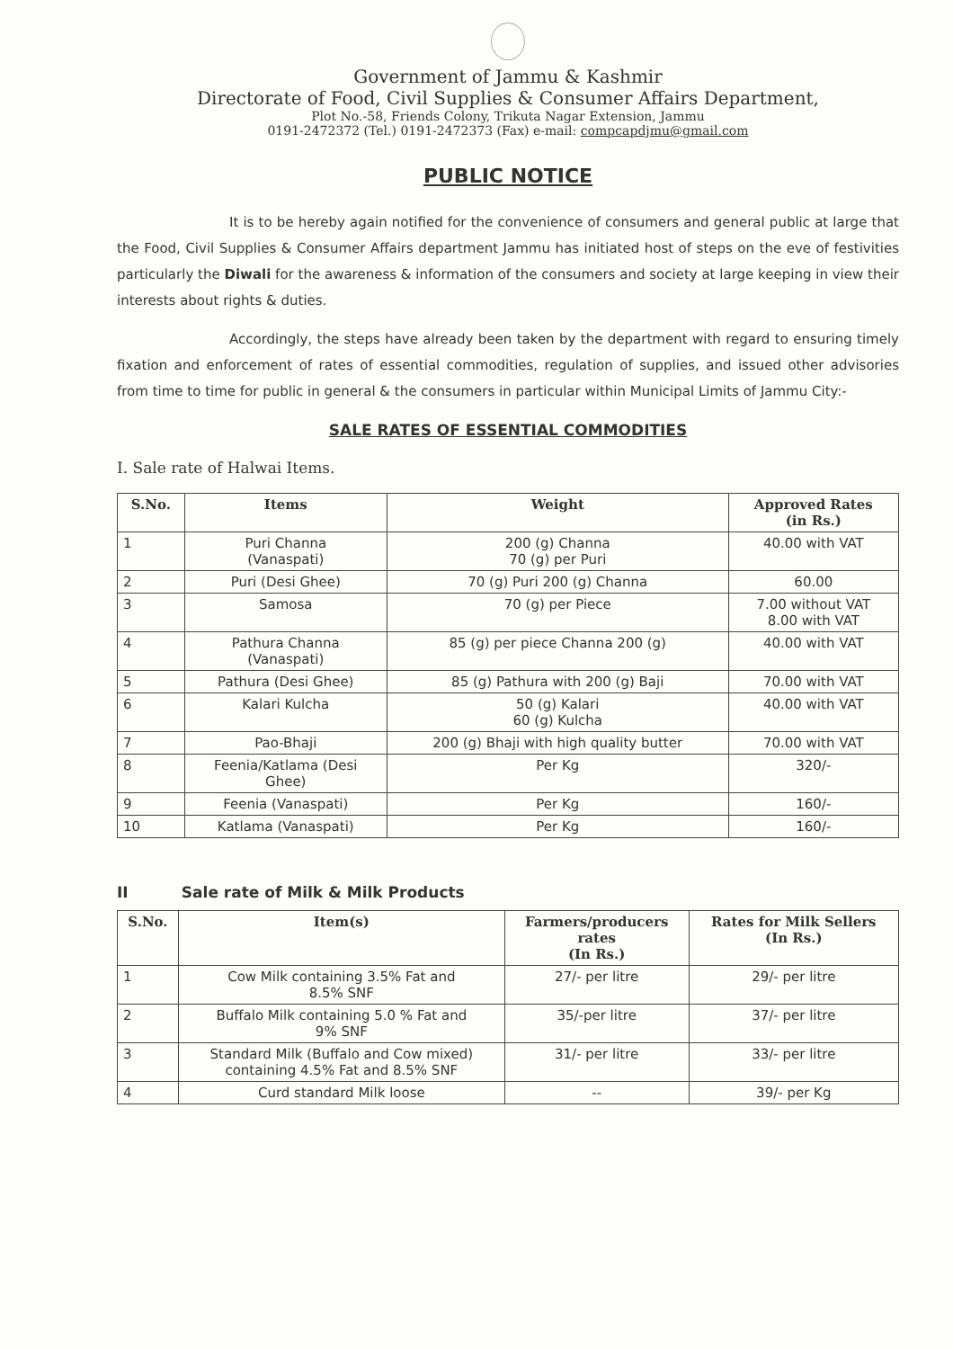Government of Jammu & Kashmir
Directorate of Food, Civil Supplies & Consumer Affairs Department,
Plot No.-58, Friends Colony, Trikuta Nagar Extension, Jammu
0191-2472372 (Tel.) 0191-2472373 (Fax) e-mail: compcapdjmu@gmail.com
PUBLIC NOTICE
It is to be hereby again notified for the convenience of consumers and general public at large that the Food, Civil Supplies & Consumer Affairs department Jammu has initiated host of steps on the eve of festivities particularly the Diwali for the awareness & information of the consumers and society at large keeping in view their interests about rights & duties.
Accordingly, the steps have already been taken by the department with regard to ensuring timely fixation and enforcement of rates of essential commodities, regulation of supplies, and issued other advisories from time to time for public in general & the consumers in particular within Municipal Limits of Jammu City:-
SALE RATES OF ESSENTIAL COMMODITIES
I. Sale rate of Halwai Items.
| S.No. | Items | Weight | Approved Rates (in Rs.) |
| --- | --- | --- | --- |
| 1 | Puri Channa (Vanaspati) | 200 (g) Channa 70 (g) per Puri | 40.00 with VAT |
| 2 | Puri (Desi Ghee) | 70 (g) Puri 200 (g) Channa | 60.00 |
| 3 | Samosa | 70 (g) per Piece | 7.00 without VAT 8.00 with VAT |
| 4 | Pathura Channa (Vanaspati) | 85 (g) per piece Channa 200 (g) | 40.00 with VAT |
| 5 | Pathura (Desi Ghee) | 85 (g) Pathura with 200 (g) Baji | 70.00 with VAT |
| 6 | Kalari Kulcha | 50 (g) Kalari 60 (g) Kulcha | 40.00 with VAT |
| 7 | Pao-Bhaji | 200 (g) Bhaji with high quality butter | 70.00 with VAT |
| 8 | Feenia/Katlama (Desi Ghee) | Per Kg | 320/- |
| 9 | Feenia (Vanaspati) | Per Kg | 160/- |
| 10 | Katlama (Vanaspati) | Per Kg | 160/- |
II Sale rate of Milk & Milk Products
| S.No. | Item(s) | Farmers/producers rates (In Rs.) | Rates for Milk Sellers (In Rs.) |
| --- | --- | --- | --- |
| 1 | Cow Milk containing 3.5% Fat and 8.5% SNF | 27/- per litre | 29/- per litre |
| 2 | Buffalo Milk containing 5.0 % Fat and 9% SNF | 35/-per litre | 37/- per litre |
| 3 | Standard Milk (Buffalo and Cow mixed) containing 4.5% Fat and 8.5% SNF | 31/- per litre | 33/- per litre |
| 4 | Curd standard Milk loose | -- | 39/- per Kg |